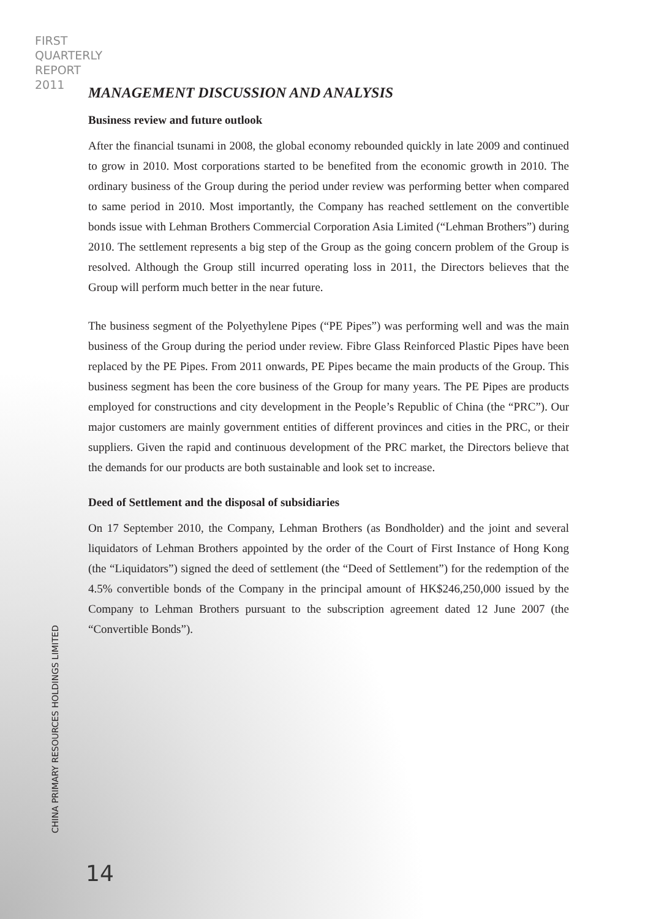FIRST
QUARTERLY
REPORT
2011
MANAGEMENT DISCUSSION AND ANALYSIS
Business review and future outlook
After the financial tsunami in 2008, the global economy rebounded quickly in late 2009 and continued to grow in 2010. Most corporations started to be benefited from the economic growth in 2010. The ordinary business of the Group during the period under review was performing better when compared to same period in 2010. Most importantly, the Company has reached settlement on the convertible bonds issue with Lehman Brothers Commercial Corporation Asia Limited (“Lehman Brothers”) during 2010. The settlement represents a big step of the Group as the going concern problem of the Group is resolved. Although the Group still incurred operating loss in 2011, the Directors believes that the Group will perform much better in the near future.
The business segment of the Polyethylene Pipes (“PE Pipes”) was performing well and was the main business of the Group during the period under review. Fibre Glass Reinforced Plastic Pipes have been replaced by the PE Pipes. From 2011 onwards, PE Pipes became the main products of the Group. This business segment has been the core business of the Group for many years. The PE Pipes are products employed for constructions and city development in the People’s Republic of China (the “PRC”). Our major customers are mainly government entities of different provinces and cities in the PRC, or their suppliers. Given the rapid and continuous development of the PRC market, the Directors believe that the demands for our products are both sustainable and look set to increase.
Deed of Settlement and the disposal of subsidiaries
On 17 September 2010, the Company, Lehman Brothers (as Bondholder) and the joint and several liquidators of Lehman Brothers appointed by the order of the Court of First Instance of Hong Kong (the “Liquidators”) signed the deed of settlement (the “Deed of Settlement”) for the redemption of the 4.5% convertible bonds of the Company in the principal amount of HK$246,250,000 issued by the Company to Lehman Brothers pursuant to the subscription agreement dated 12 June 2007 (the “Convertible Bonds”).
CHINA PRIMARY RESOURCES HOLDINGS LIMITED
14